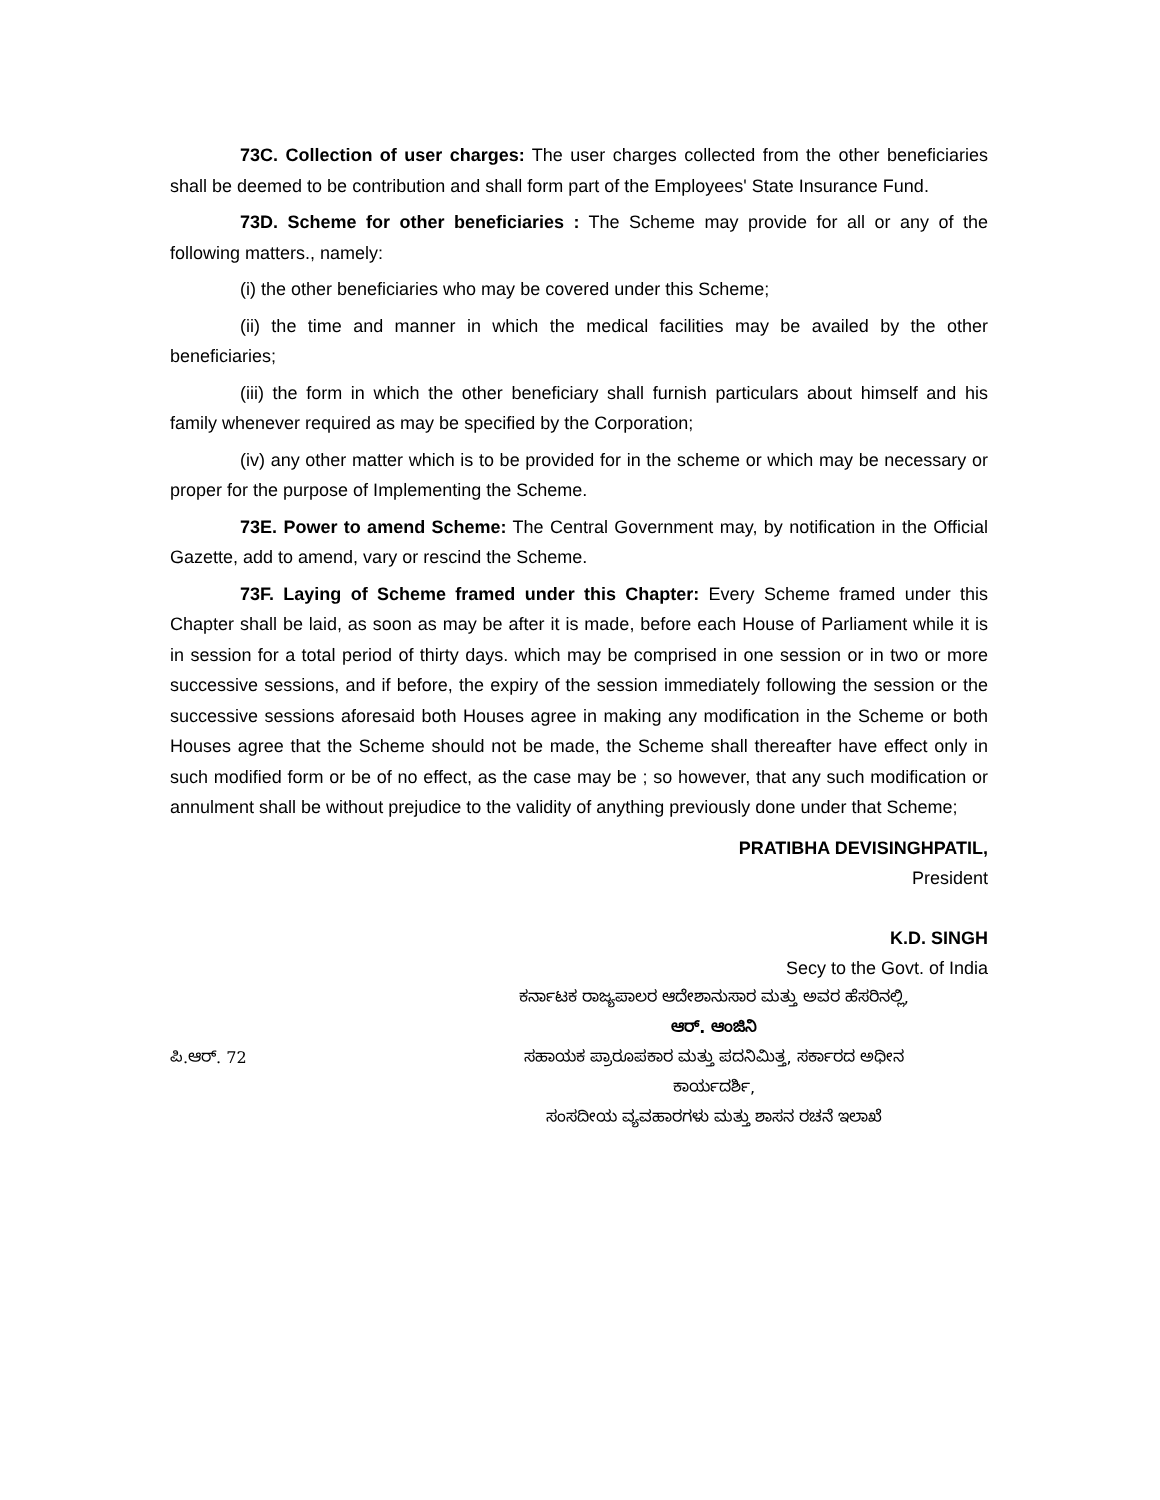73C. Collection of user charges: The user charges collected from the other beneficiaries shall be deemed to be contribution and shall form part of the Employees' State Insurance Fund.
73D. Scheme for other beneficiaries : The Scheme may provide for all or any of the following matters., namely:
(i) the other beneficiaries who may be covered under this Scheme;
(ii) the time and manner in which the medical facilities may be availed by the other beneficiaries;
(iii) the form in which the other beneficiary shall furnish particulars about himself and his family whenever required as may be specified by the Corporation;
(iv) any other matter which is to be provided for in the scheme or which may be necessary or proper for the purpose of Implementing the Scheme.
73E. Power to amend Scheme: The Central Government may, by notification in the Official Gazette, add to amend, vary or rescind the Scheme.
73F. Laying of Scheme framed under this Chapter: Every Scheme framed under this Chapter shall be laid, as soon as may be after it is made, before each House of Parliament while it is in session for a total period of thirty days. which may be comprised in one session or in two or more successive sessions, and if before, the expiry of the session immediately following the session or the successive sessions aforesaid both Houses agree in making any modification in the Scheme or both Houses agree that the Scheme should not be made, the Scheme shall thereafter have effect only in such modified form or be of no effect, as the case may be ; so however, that any such modification or annulment shall be without prejudice to the validity of anything previously done under that Scheme;
PRATIBHA DEVISINGHPATIL,
President
K.D. SINGH
Secy to the Govt. of India
ಕರ್ನಾಟಕ ರಾಜ್ಯಪಾಲರ ಆದೇಶಾನುಸಾರ ಮತ್ತು ಅವರ ಹೆಸರಿನಲ್ಲಿ,
ಆರ್. ಆಂಜಿನಿ
ಪಿ.ಆರ್. 72 ಸಹಾಯಕ ಪ್ರಾರೂಪಕಾರ ಮತ್ತು ಪದನಿಮಿತ್ತ, ಸರ್ಕಾರದ ಅಧೀನ
ಕಾರ್ಯದರ್ಶಿ,
ಸಂಸದೀಯ ವ್ಯವಹಾರಗಳು ಮತ್ತು ಶಾಸನ ರಚನೆ ಇಲಾಖೆ